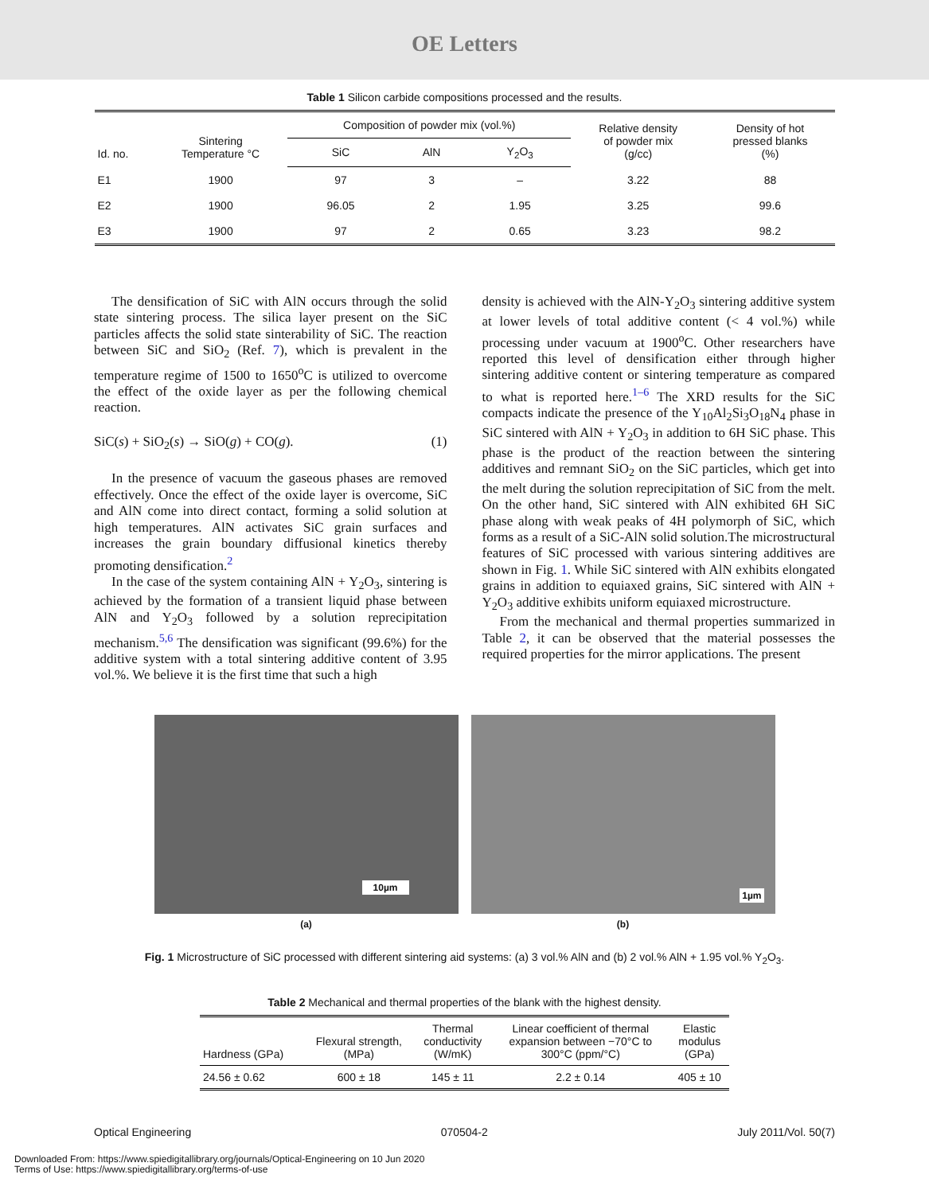OE Letters
Table 1 Silicon carbide compositions processed and the results.
| Id. no. | Sintering Temperature °C | Composition of powder mix (vol.%) | | | Relative density of powder mix (g/cc) | Density of hot pressed blanks (%) |
| --- | --- | --- | --- | --- | --- | --- |
| | | SiC | AlN | Y<sub>2</sub>O<sub>3</sub> | | |
| E1 | 1900 | 97 | 3 | – | 3.22 | 88 |
| E2 | 1900 | 96.05 | 2 | 1.95 | 3.25 | 99.6 |
| E3 | 1900 | 97 | 2 | 0.65 | 3.23 | 98.2 |
The densification of SiC with AlN occurs through the solid state sintering process. The silica layer present on the SiC particles affects the solid state sinterability of SiC. The reaction between SiC and SiO<sub>2</sub> (Ref. 7), which is prevalent in the temperature regime of 1500 to 1650<sup>o</sup>C is utilized to overcome the effect of the oxide layer as per the following chemical reaction.
SiC(s) + SiO<sub>2</sub>(s) → SiO(g) + CO(g). (1)
In the presence of vacuum the gaseous phases are removed effectively. Once the effect of the oxide layer is overcome, SiC and AlN come into direct contact, forming a solid solution at high temperatures. AlN activates SiC grain surfaces and increases the grain boundary diffusional kinetics thereby promoting densification.<sup>2</sup>
In the case of the system containing AlN + Y<sub>2</sub>O<sub>3</sub>, sintering is achieved by the formation of a transient liquid phase between AlN and Y<sub>2</sub>O<sub>3</sub> followed by a solution reprecipitation mechanism.<sup>5,6</sup> The densification was significant (99.6%) for the additive system with a total sintering additive content of 3.95 vol.%. We believe it is the first time that such a high
density is achieved with the AlN-Y<sub>2</sub>O<sub>3</sub> sintering additive system at lower levels of total additive content (< 4 vol.%) while processing under vacuum at 1900<sup>o</sup>C. Other researchers have reported this level of densification either through higher sintering additive content or sintering temperature as compared to what is reported here.<sup>1–6</sup> The XRD results for the SiC compacts indicate the presence of the Y<sub>10</sub>Al<sub>2</sub>Si<sub>3</sub>O<sub>18</sub>N<sub>4</sub> phase in SiC sintered with AlN + Y<sub>2</sub>O<sub>3</sub> in addition to 6H SiC phase. This phase is the product of the reaction between the sintering additives and remnant SiO<sub>2</sub> on the SiC particles, which get into the melt during the solution reprecipitation of SiC from the melt. On the other hand, SiC sintered with AlN exhibited 6H SiC phase along with weak peaks of 4H polymorph of SiC, which forms as a result of a SiC-AlN solid solution.The microstructural features of SiC processed with various sintering additives are shown in Fig. 1. While SiC sintered with AlN exhibits elongated grains in addition to equiaxed grains, SiC sintered with AlN + Y<sub>2</sub>O<sub>3</sub> additive exhibits uniform equiaxed microstructure.
From the mechanical and thermal properties summarized in Table 2, it can be observed that the material possesses the required properties for the mirror applications. The present
10µm
1µm
(a) (b)
Fig. 1 Microstructure of SiC processed with different sintering aid systems: (a) 3 vol.% AlN and (b) 2 vol.% AlN + 1.95 vol.% Y<sub>2</sub>O<sub>3</sub>.
Table 2 Mechanical and thermal properties of the blank with the highest density.
| Hardness (GPa) | Flexural strength, (MPa) | Thermal conductivity (W/mK) | Linear coefficient of thermal expansion between −70°C to 300°C (ppm/°C) | Elastic modulus (GPa) |
| --- | --- | --- | --- | --- |
| 24.56 ± 0.62 | 600 ± 18 | 145 ± 11 | 2.2 ± 0.14 | 405 ± 10 |
Optical Engineering 070504-2 July 2011/Vol. 50(7)
Downloaded From: https://www.spiedigitallibrary.org/journals/Optical-Engineering on 10 Jun 2020
Terms of Use: https://www.spiedigitallibrary.org/terms-of-use